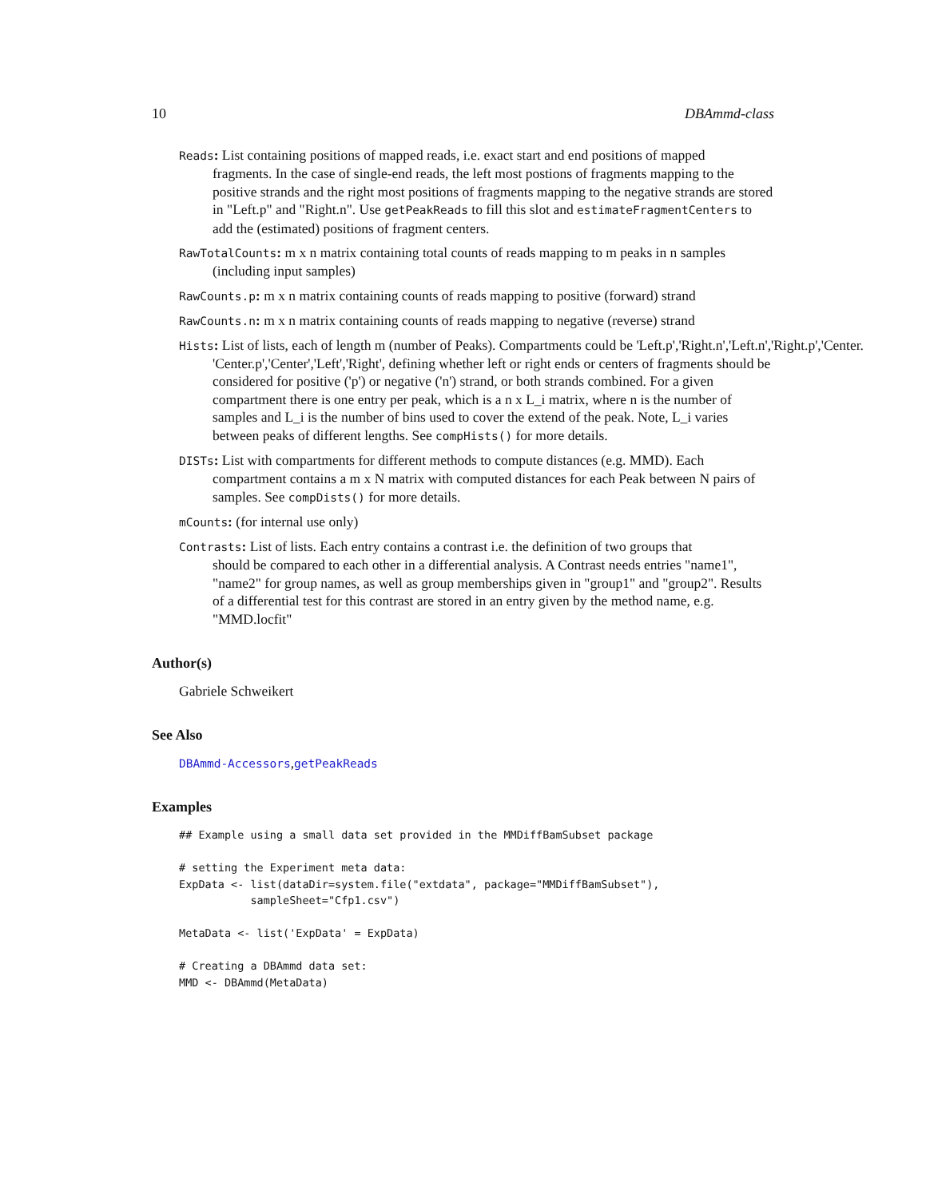10 DBAmmd-class
Reads: List containing positions of mapped reads, i.e. exact start and end positions of mapped
fragments. In the case of single-end reads, the left most postions of fragments mapping to the positive strands and the right most positions of fragments mapping to the negative strands are stored in "Left.p" and "Right.n". Use getPeakReads to fill this slot and estimateFragmentCenters to add the (estimated) positions of fragment centers.
RawTotalCounts: m x n matrix containing total counts of reads mapping to m peaks in n samples
(including input samples)
RawCounts.p: m x n matrix containing counts of reads mapping to positive (forward) strand
RawCounts.n: m x n matrix containing counts of reads mapping to negative (reverse) strand
Hists: List of lists, each of length m (number of Peaks). Compartments could be 'Left.p','Right.n','Left.n','Right.p','Center.
'Center.p','Center','Left','Right', defining whether left or right ends or centers of fragments should be considered for positive ('p') or negative ('n') strand, or both strands combined. For a given compartment there is one entry per peak, which is a n x L_i matrix, where n is the number of samples and L_i is the number of bins used to cover the extend of the peak. Note, L_i varies between peaks of different lengths. See compHists() for more details.
DISTs: List with compartments for different methods to compute distances (e.g. MMD). Each
compartment contains a m x N matrix with computed distances for each Peak between N pairs of samples. See compDists() for more details.
mCounts: (for internal use only)
Contrasts: List of lists. Each entry contains a contrast i.e. the definition of two groups that
should be compared to each other in a differential analysis. A Contrast needs entries "name1", "name2" for group names, as well as group memberships given in "group1" and "group2". Results of a differential test for this contrast are stored in an entry given by the method name, e.g. "MMD.locfit"
Author(s)
Gabriele Schweikert
See Also
DBAmmd-Accessors,getPeakReads
Examples
## Example using a small data set provided in the MMDiffBamSubset package

# setting the Experiment meta data:
ExpData <- list(dataDir=system.file("extdata", package="MMDiffBamSubset"),
           sampleSheet="Cfp1.csv")

MetaData <- list('ExpData' = ExpData)

# Creating a DBAmmd data set:
MMD <- DBAmmd(MetaData)